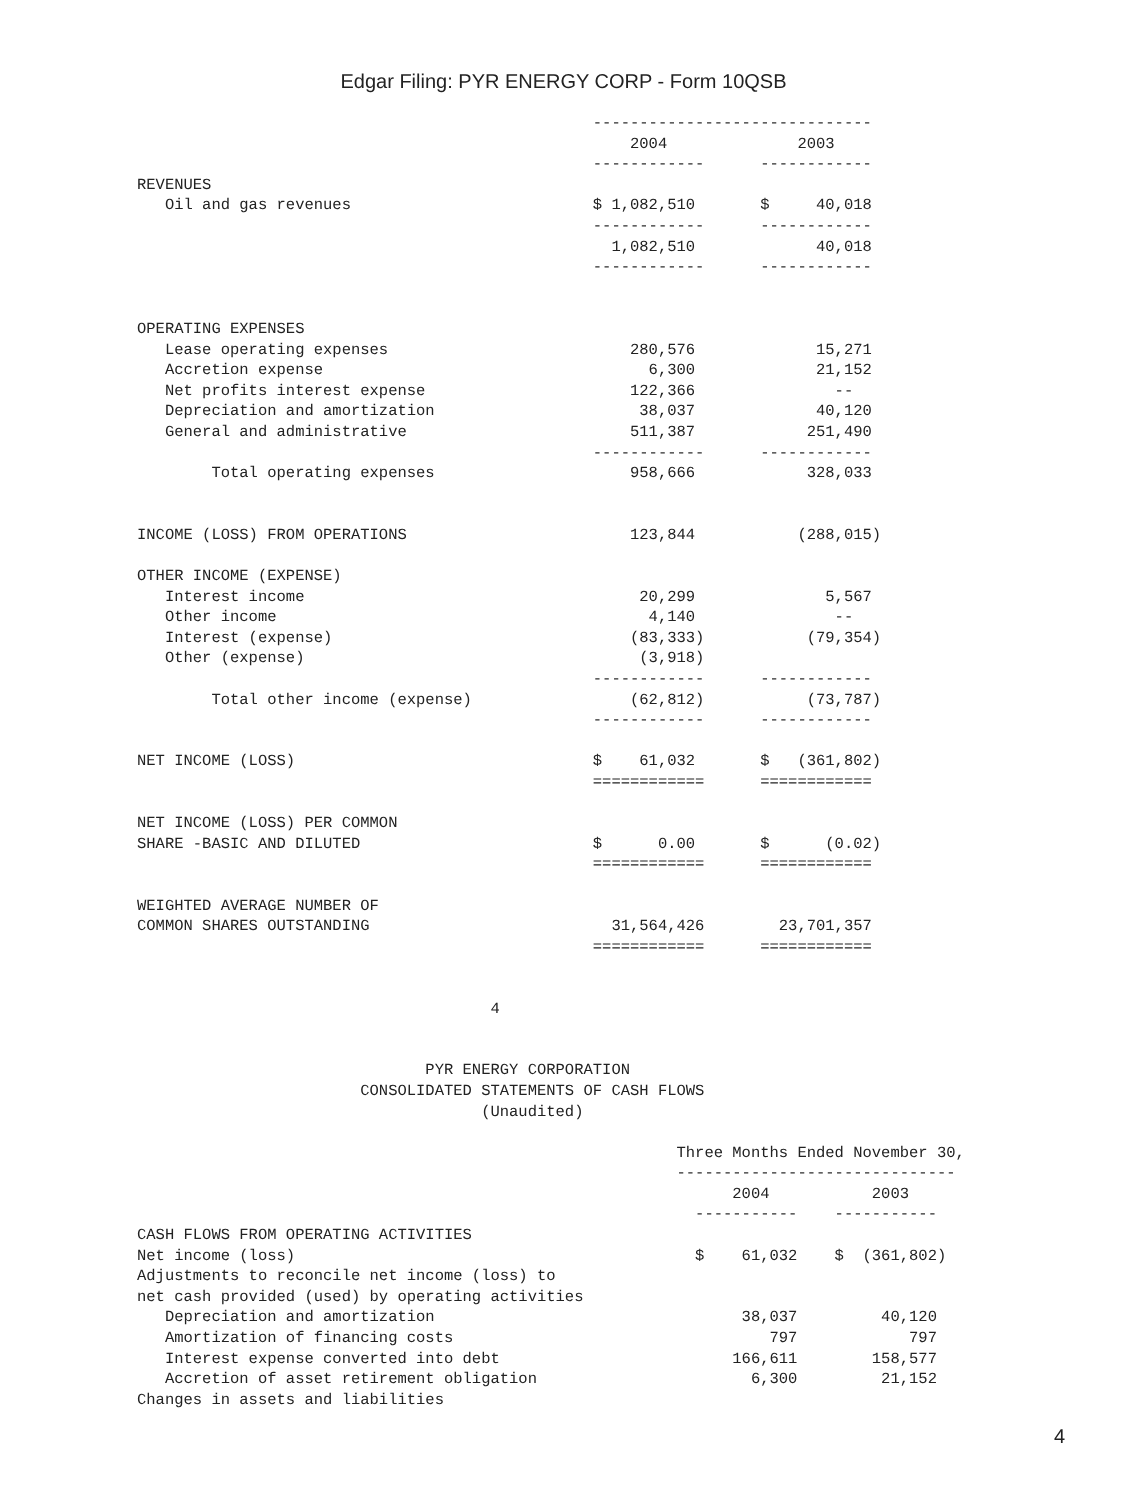Edgar Filing: PYR ENERGY CORP - Form 10QSB
                                                 ------------------------------
                                                     2004              2003
                                                 ------------      ------------
REVENUES
   Oil and gas revenues                          $ 1,082,510       $     40,018
                                                 ------------      ------------
                                                   1,082,510             40,018
                                                 ------------      ------------


OPERATING EXPENSES
   Lease operating expenses                          280,576             15,271
   Accretion expense                                   6,300             21,152
   Net profits interest expense                      122,366               --
   Depreciation and amortization                      38,037             40,120
   General and administrative                        511,387            251,490
                                                 ------------      ------------
        Total operating expenses                     958,666            328,033


INCOME (LOSS) FROM OPERATIONS                        123,844           (288,015)

OTHER INCOME (EXPENSE)
   Interest income                                    20,299              5,567
   Other income                                        4,140               --
   Interest (expense)                                (83,333)           (79,354)
   Other (expense)                                    (3,918)
                                                 ------------      ------------
        Total other income (expense)                 (62,812)           (73,787)
                                                 ------------      ------------

NET INCOME (LOSS)                                $    61,032       $   (361,802)
                                                 ============      ============

NET INCOME (LOSS) PER COMMON
SHARE -BASIC AND DILUTED                         $      0.00       $      (0.02)
                                                 ============      ============

WEIGHTED AVERAGE NUMBER OF
COMMON SHARES OUTSTANDING                          31,564,426        23,701,357
                                                 ============      ============


                                      4


                               PYR ENERGY CORPORATION
                        CONSOLIDATED STATEMENTS OF CASH FLOWS
                                     (Unaudited)

                                                          Three Months Ended November 30,
                                                          ------------------------------
                                                                2004           2003
                                                            -----------    -----------
CASH FLOWS FROM OPERATING ACTIVITIES
Net income (loss)                                           $    61,032    $  (361,802)
Adjustments to reconcile net income (loss) to
net cash provided (used) by operating activities
   Depreciation and amortization                                 38,037         40,120
   Amortization of financing costs                                  797            797
   Interest expense converted into debt                         166,611        158,577
   Accretion of asset retirement obligation                       6,300         21,152
Changes in assets and liabilities
4